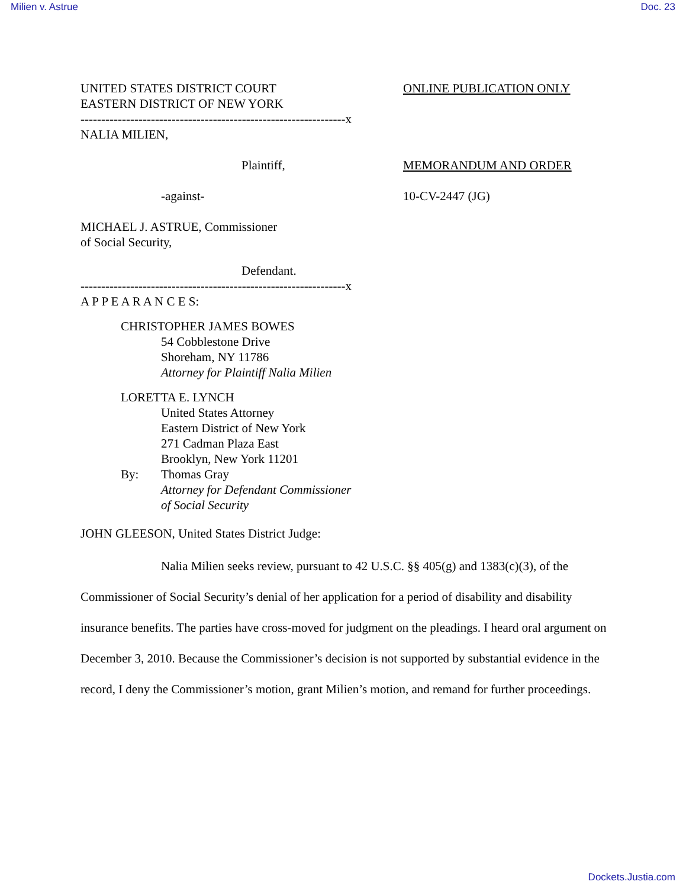Milien v. Astrue Doc. 23
UNITED STATES DISTRICT COURT
EASTERN DISTRICT OF NEW YORK
----------------------------------------------------------------x
NALIA MILIEN,
ONLINE PUBLICATION ONLY
Plaintiff, MEMORANDUM AND ORDER
-against- 10-CV-2447 (JG)
MICHAEL J. ASTRUE, Commissioner
of Social Security,
Defendant.
----------------------------------------------------------------x
A P P E A R A N C E S:
CHRISTOPHER JAMES BOWES
54 Cobblestone Drive
Shoreham, NY 11786
Attorney for Plaintiff Nalia Milien
LORETTA E. LYNCH
United States Attorney
Eastern District of New York
271 Cadman Plaza East
Brooklyn, New York 11201
By: Thomas Gray
Attorney for Defendant Commissioner
of Social Security
JOHN GLEESON, United States District Judge:
Nalia Milien seeks review, pursuant to 42 U.S.C. §§ 405(g) and 1383(c)(3), of the Commissioner of Social Security’s denial of her application for a period of disability and disability insurance benefits. The parties have cross-moved for judgment on the pleadings. I heard oral argument on December 3, 2010. Because the Commissioner’s decision is not supported by substantial evidence in the record, I deny the Commissioner’s motion, grant Milien’s motion, and remand for further proceedings.
Dockets.Justia.com